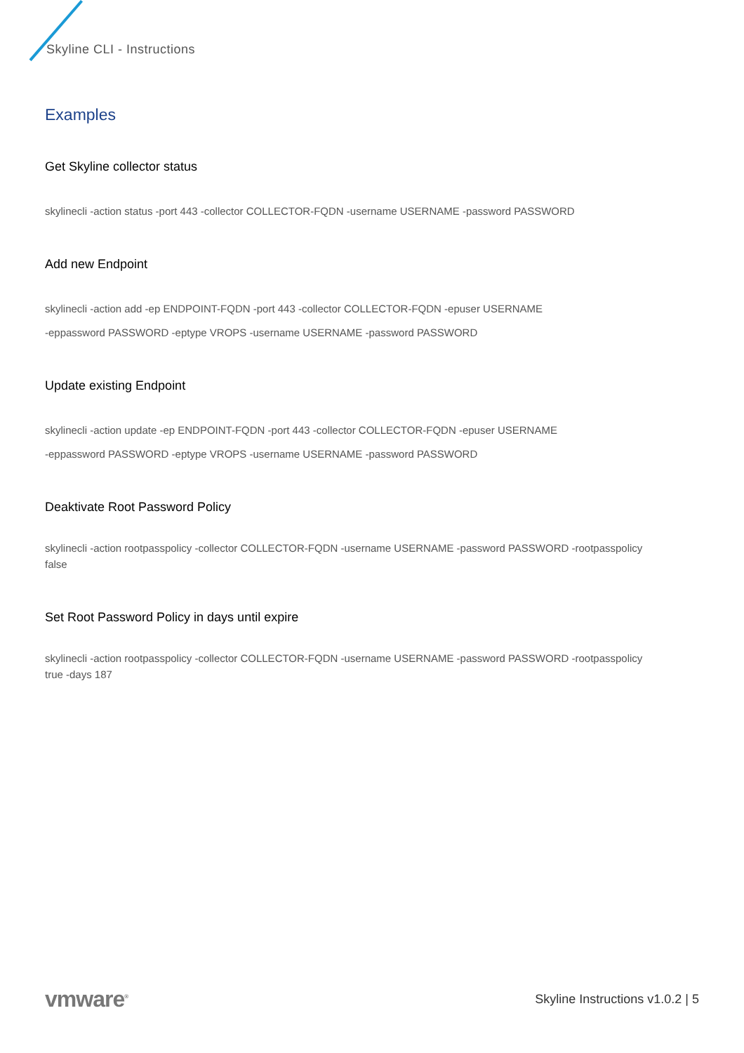Skyline CLI - Instructions
Examples
Get Skyline collector status
skylinecli -action status -port 443 -collector COLLECTOR-FQDN -username USERNAME -password PASSWORD
Add new Endpoint
skylinecli -action add -ep ENDPOINT-FQDN -port 443 -collector COLLECTOR-FQDN -epuser USERNAME
-eppassword PASSWORD -eptype VROPS -username USERNAME -password PASSWORD
Update existing Endpoint
skylinecli -action update -ep ENDPOINT-FQDN -port 443 -collector COLLECTOR-FQDN -epuser USERNAME
-eppassword PASSWORD -eptype VROPS -username USERNAME -password PASSWORD
Deaktivate Root Password Policy
skylinecli -action rootpasspolicy -collector COLLECTOR-FQDN -username USERNAME -password PASSWORD -rootpasspolicy false
Set Root Password Policy in days until expire
skylinecli -action rootpasspolicy -collector COLLECTOR-FQDN -username USERNAME -password PASSWORD -rootpasspolicy true -days 187
vmware<sup>®</sup> Skyline Instructions v1.0.2 | 5